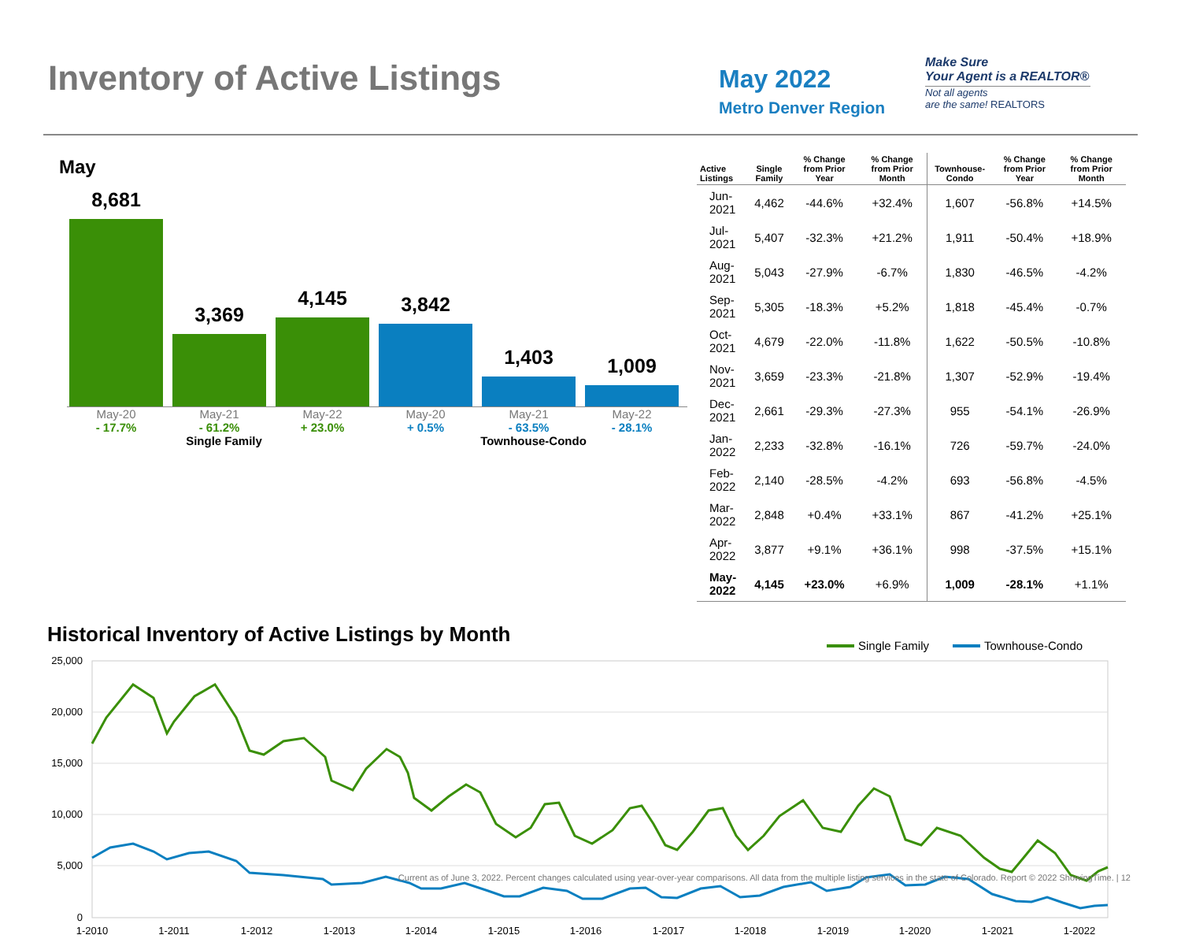Inventory of Active Listings
May 2022
Metro Denver Region
Make Sure
Your Agent is a REALTOR®
Not all agents
are the same! REALTORS
May
8,681
3,369
4,145
3,842
1,403
1,009
May-20 May-21 May-22 May-20 May-21 May-22
- 17.7% - 61.2% + 23.0% + 0.5% - 63.5% - 28.1%
Single Family Townhouse-Condo
| Active Listings | Single Family | % Change from Prior Year | % Change from Prior Month | Townhouse-Condo | % Change from Prior Year | % Change from Prior Month |
| --- | --- | --- | --- | --- | --- | --- |
| Jun-2021 | 4,462 | -44.6% | +32.4% | 1,607 | -56.8% | +14.5% |
| Jul-2021 | 5,407 | -32.3% | +21.2% | 1,911 | -50.4% | +18.9% |
| Aug-2021 | 5,043 | -27.9% | -6.7% | 1,830 | -46.5% | -4.2% |
| Sep-2021 | 5,305 | -18.3% | +5.2% | 1,818 | -45.4% | -0.7% |
| Oct-2021 | 4,679 | -22.0% | -11.8% | 1,622 | -50.5% | -10.8% |
| Nov-2021 | 3,659 | -23.3% | -21.8% | 1,307 | -52.9% | -19.4% |
| Dec-2021 | 2,661 | -29.3% | -27.3% | 955 | -54.1% | -26.9% |
| Jan-2022 | 2,233 | -32.8% | -16.1% | 726 | -59.7% | -24.0% |
| Feb-2022 | 2,140 | -28.5% | -4.2% | 693 | -56.8% | -4.5% |
| Mar-2022 | 2,848 | +0.4% | +33.1% | 867 | -41.2% | +25.1% |
| Apr-2022 | 3,877 | +9.1% | +36.1% | 998 | -37.5% | +15.1% |
| May-2022 | 4,145 | +23.0% | +6.9% | 1,009 | -28.1% | +1.1% |
Historical Inventory of Active Listings by Month
Single Family
Townhouse-Condo
25,000
20,000
15,000
10,000
5,000
0
1-2010
1-2011
1-2012
1-2013
1-2014
1-2015
1-2016
1-2017
1-2018
1-2019
1-2020
1-2021
1-2022
Current as of June 3, 2022. Percent changes calculated using year-over-year comparisons. All data from the multiple listing services in the state of Colorado. Report © 2022 ShowingTime. | 12